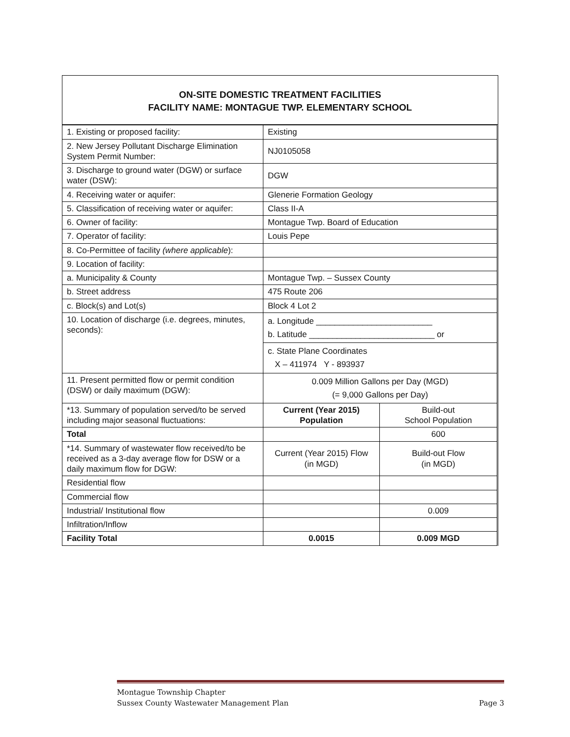ON-SITE DOMESTIC TREATMENT FACILITIES
FACILITY NAME: MONTAGUE TWP. ELEMENTARY SCHOOL
| 1. Existing or proposed facility: | Existing | |
| 2. New Jersey Pollutant Discharge Elimination System Permit Number: | NJ0105058 | |
| 3. Discharge to ground water (DGW) or surface water (DSW): | DGW | |
| 4. Receiving water or aquifer: | Glenerie Formation Geology | |
| 5. Classification of receiving water or aquifer: | Class II-A | |
| 6. Owner of facility: | Montague Twp. Board of Education | |
| 7. Operator of facility: | Louis Pepe | |
| 8. Co-Permittee of facility (where applicable ): | | |
| 9. Location of facility: | | |
| a. Municipality & County | Montague Twp. – Sussex County | |
| b. Street address | 475 Route 206 | |
| c. Block(s) and Lot(s) | Block 4 Lot 2 | |
| 10. Location of discharge (i.e. degrees, minutes, seconds): | a. Longitude _________________________ b. Latitude ___________________________ or | |
| | c. State Plane Coordinates X – 411974 Y - 893937 | |
| 11. Present permitted flow or permit condition (DSW) or daily maximum (DGW): | 0.009 Million Gallons per Day (MGD) (= 9,000 Gallons per Day) | |
| *13. Summary of population served/to be served including major seasonal fluctuations: | Current (Year 2015) Population | Build-out School Population |
| Total | | 600 |
| *14. Summary of wastewater flow received/to be received as a 3-day average flow for DSW or a daily maximum flow for DGW: | Current (Year 2015) Flow (in MGD) | Build-out Flow (in MGD) |
| Residential flow | | |
| Commercial flow | | |
| Industrial/ Institutional flow | | 0.009 |
| Infiltration/Inflow | | |
| Facility Total | 0.0015 | 0.009 MGD |
Montague Township Chapter
Sussex County Wastewater Management Plan Page 3